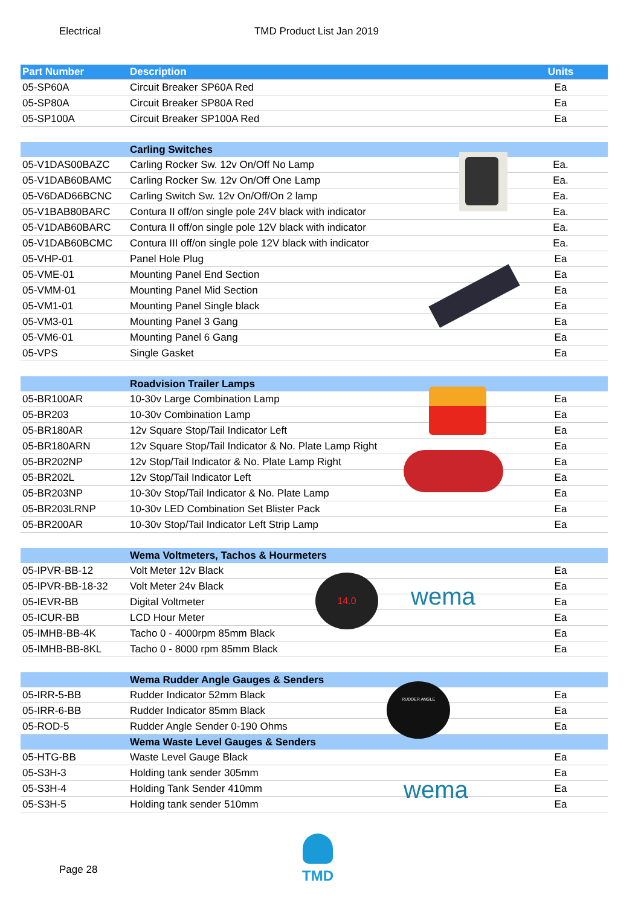Electrical TMD Product List Jan 2019
| Part Number | Description | Units |
| --- | --- | --- |
| 05-SP60A | Circuit Breaker SP60A Red | Ea |
| 05-SP80A | Circuit Breaker SP80A Red | Ea |
| 05-SP100A | Circuit Breaker SP100A Red | Ea |
| | Carling Switches | |
| 05-V1DAS00BAZC | Carling Rocker Sw. 12v On/Off No Lamp | Ea. |
| 05-V1DAB60BAMC | Carling Rocker Sw. 12v On/Off One Lamp | Ea. |
| 05-V6DAD66BCNC | Carling Switch Sw. 12v On/Off/On 2 lamp | Ea. |
| 05-V1BAB80BARC | Contura II off/on single pole 24V black with indicator | Ea. |
| 05-V1DAB60BARC | Contura II off/on single pole 12V black with indicator | Ea. |
| 05-V1DAB60BCMC | Contura III off/on single pole 12V black with indicator | Ea. |
| 05-VHP-01 | Panel Hole Plug | Ea |
| 05-VME-01 | Mounting Panel End Section | Ea |
| 05-VMM-01 | Mounting Panel Mid Section | Ea |
| 05-VM1-01 | Mounting Panel Single black | Ea |
| 05-VM3-01 | Mounting Panel 3 Gang | Ea |
| 05-VM6-01 | Mounting Panel 6 Gang | Ea |
| 05-VPS | Single Gasket | Ea |
| | Roadvision Trailer Lamps | |
| 05-BR100AR | 10-30v Large Combination Lamp | Ea |
| 05-BR203 | 10-30v Combination Lamp | Ea |
| 05-BR180AR | 12v Square Stop/Tail Indicator Left | Ea |
| 05-BR180ARN | 12v Square Stop/Tail Indicator & No. Plate Lamp Right | Ea |
| 05-BR202NP | 12v Stop/Tail Indicator & No. Plate Lamp Right | Ea |
| 05-BR202L | 12v Stop/Tail Indicator Left | Ea |
| 05-BR203NP | 10-30v Stop/Tail Indicator & No. Plate Lamp | Ea |
| 05-BR203LRNP | 10-30v LED Combination Set Blister Pack | Ea |
| 05-BR200AR | 10-30v Stop/Tail Indicator Left Strip Lamp | Ea |
| | Wema Voltmeters, Tachos & Hourmeters | |
| 05-IPVR-BB-12 | Volt Meter 12v Black | Ea |
| 05-IPVR-BB-18-32 | Volt Meter 24v Black | Ea |
| 05-IEVR-BB | Digital Voltmeter | Ea |
| 05-ICUR-BB | LCD Hour Meter | Ea |
| 05-IMHB-BB-4K | Tacho 0 - 4000rpm 85mm Black | Ea |
| 05-IMHB-BB-8KL | Tacho 0 - 8000 rpm 85mm Black | Ea |
| | Wema Rudder Angle Gauges & Senders | |
| 05-IRR-5-BB | Rudder Indicator 52mm Black | Ea |
| 05-IRR-6-BB | Rudder Indicator 85mm Black | Ea |
| 05-ROD-5 | Rudder Angle Sender 0-190 Ohms | Ea |
| | Wema Waste Level Gauges & Senders | |
| 05-HTG-BB | Waste Level Gauge Black | Ea |
| 05-S3H-3 | Holding tank sender 305mm | Ea |
| 05-S3H-4 | Holding Tank Sender 410mm | Ea |
| 05-S3H-5 | Holding tank sender 510mm | Ea |
14.0
wema
RUDDER ANGLE
wema
Page 28
TMD